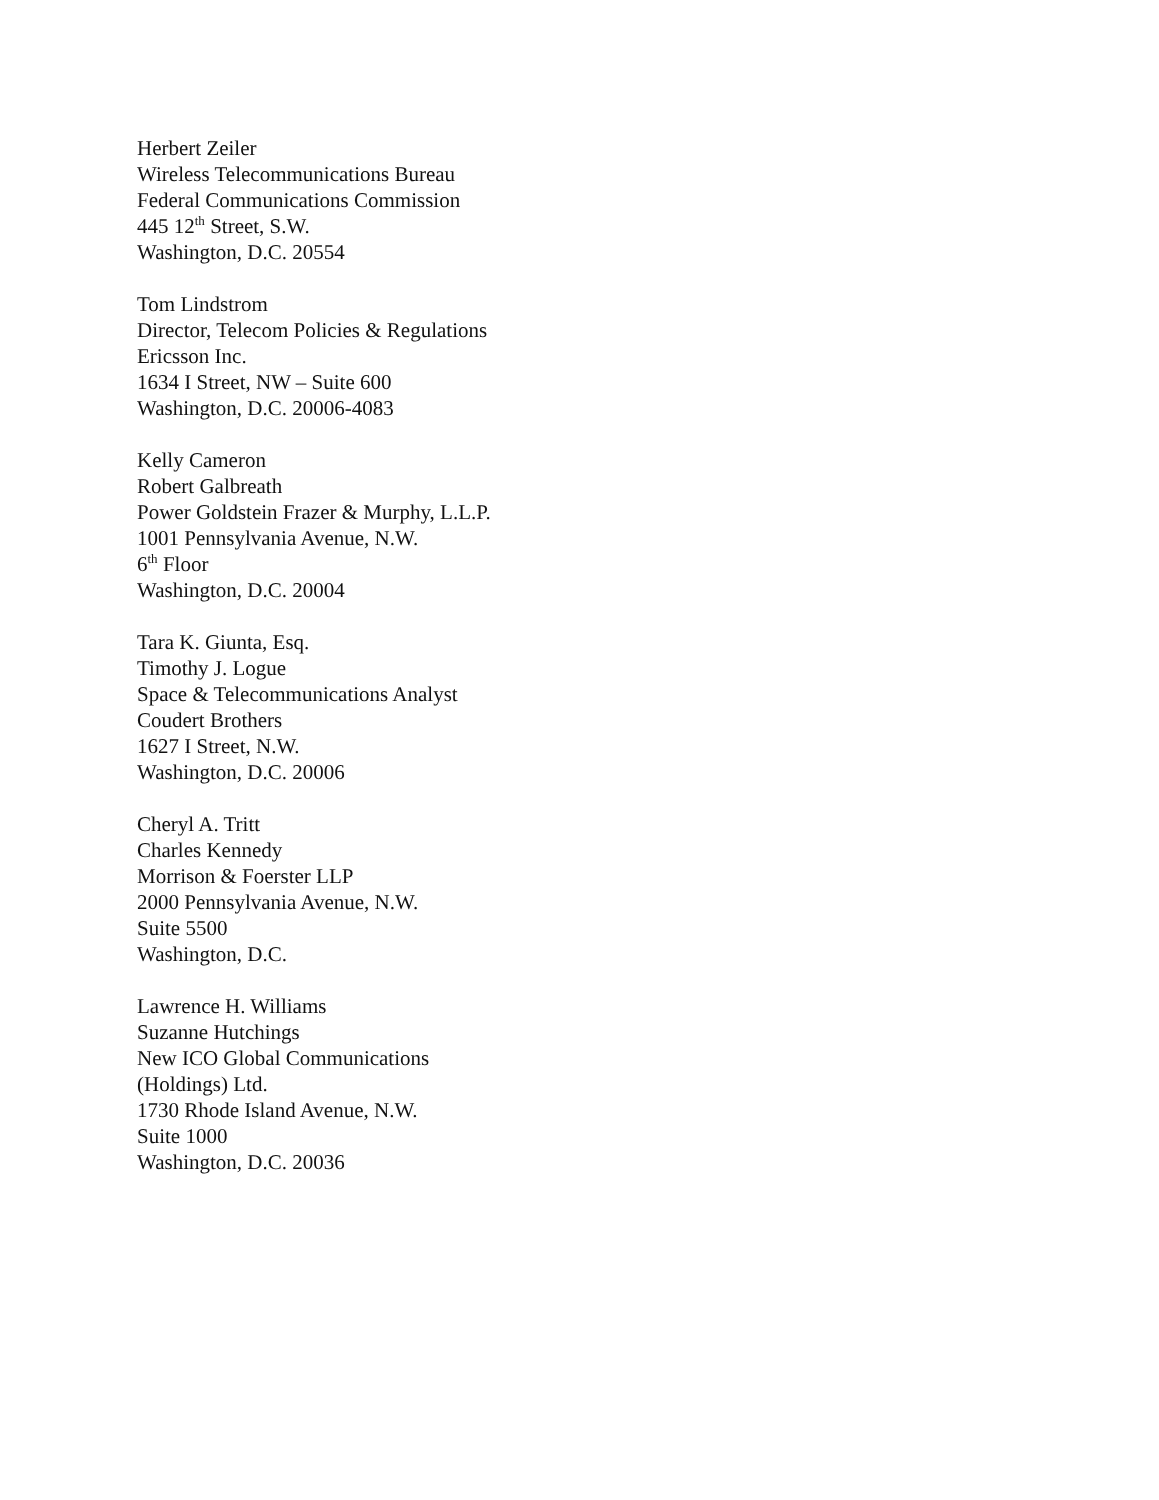Herbert Zeiler
Wireless Telecommunications Bureau
Federal Communications Commission
445 12<sup>th</sup> Street, S.W.
Washington, D.C. 20554
Tom Lindstrom
Director, Telecom Policies & Regulations
Ericsson Inc.
1634 I Street, NW – Suite 600
Washington, D.C. 20006-4083
Kelly Cameron
Robert Galbreath
Power Goldstein Frazer & Murphy, L.L.P.
1001 Pennsylvania Avenue, N.W.
6<sup>th</sup> Floor
Washington, D.C. 20004
Tara K. Giunta, Esq.
Timothy J. Logue
Space & Telecommunications Analyst
Coudert Brothers
1627 I Street, N.W.
Washington, D.C. 20006
Cheryl A. Tritt
Charles Kennedy
Morrison & Foerster LLP
2000 Pennsylvania Avenue, N.W.
Suite 5500
Washington, D.C.
Lawrence H. Williams
Suzanne Hutchings
New ICO Global Communications
(Holdings) Ltd.
1730 Rhode Island Avenue, N.W.
Suite 1000
Washington, D.C. 20036